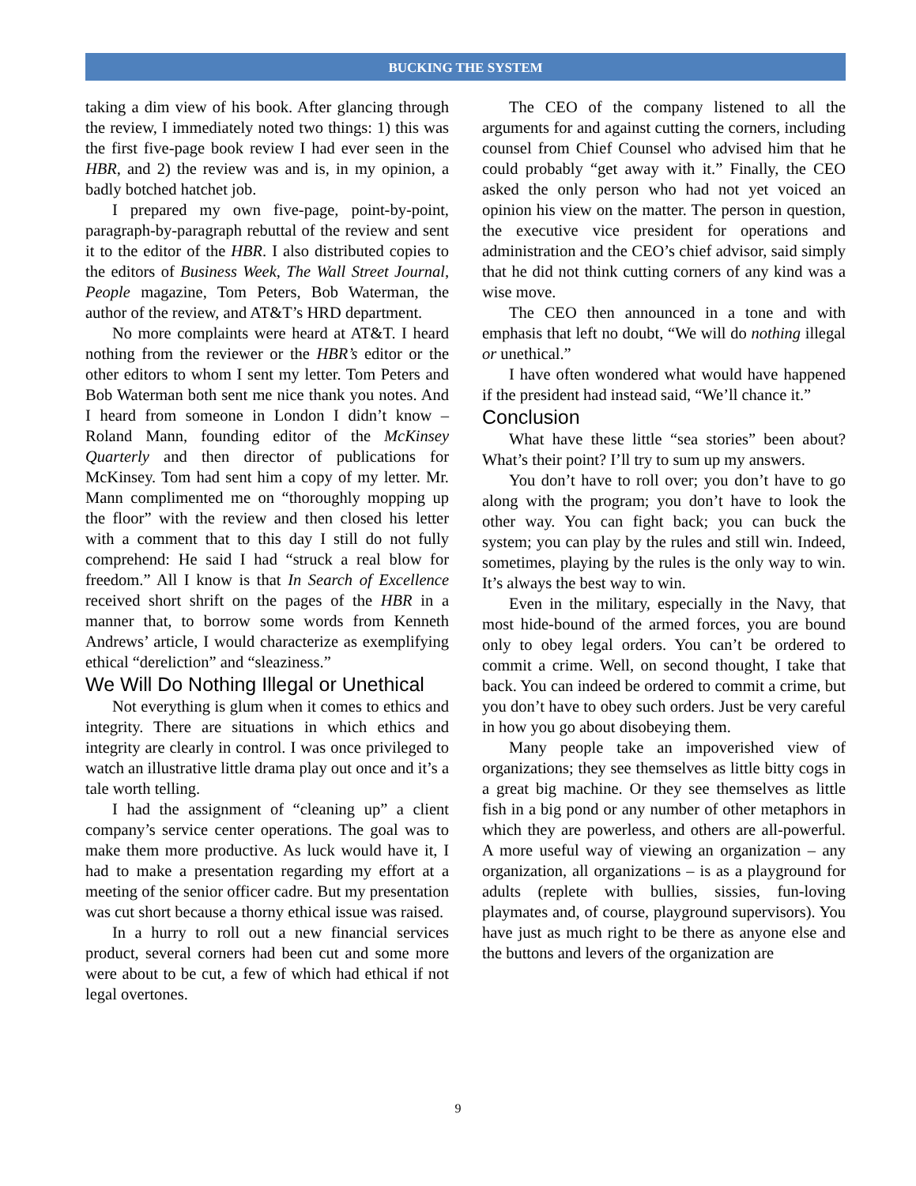BUCKING THE SYSTEM
taking a dim view of his book. After glancing through the review, I immediately noted two things: 1) this was the first five-page book review I had ever seen in the HBR, and 2) the review was and is, in my opinion, a badly botched hatchet job.
I prepared my own five-page, point-by-point, paragraph-by-paragraph rebuttal of the review and sent it to the editor of the HBR. I also distributed copies to the editors of Business Week, The Wall Street Journal, People magazine, Tom Peters, Bob Waterman, the author of the review, and AT&T’s HRD department.
No more complaints were heard at AT&T. I heard nothing from the reviewer or the HBR’s editor or the other editors to whom I sent my letter. Tom Peters and Bob Waterman both sent me nice thank you notes. And I heard from someone in London I didn’t know – Roland Mann, founding editor of the McKinsey Quarterly and then director of publications for McKinsey. Tom had sent him a copy of my letter. Mr. Mann complimented me on “thoroughly mopping up the floor” with the review and then closed his letter with a comment that to this day I still do not fully comprehend: He said I had “struck a real blow for freedom.” All I know is that In Search of Excellence received short shrift on the pages of the HBR in a manner that, to borrow some words from Kenneth Andrews’ article, I would characterize as exemplifying ethical “dereliction” and “sleaziness.”
We Will Do Nothing Illegal or Unethical
Not everything is glum when it comes to ethics and integrity. There are situations in which ethics and integrity are clearly in control. I was once privileged to watch an illustrative little drama play out once and it’s a tale worth telling.
I had the assignment of “cleaning up” a client company’s service center operations. The goal was to make them more productive. As luck would have it, I had to make a presentation regarding my effort at a meeting of the senior officer cadre. But my presentation was cut short because a thorny ethical issue was raised.
In a hurry to roll out a new financial services product, several corners had been cut and some more were about to be cut, a few of which had ethical if not legal overtones.
The CEO of the company listened to all the arguments for and against cutting the corners, including counsel from Chief Counsel who advised him that he could probably “get away with it.” Finally, the CEO asked the only person who had not yet voiced an opinion his view on the matter. The person in question, the executive vice president for operations and administration and the CEO’s chief advisor, said simply that he did not think cutting corners of any kind was a wise move.
The CEO then announced in a tone and with emphasis that left no doubt, “We will do nothing illegal or unethical.”
I have often wondered what would have happened if the president had instead said, “We’ll chance it.”
Conclusion
What have these little “sea stories” been about? What’s their point? I’ll try to sum up my answers.
You don’t have to roll over; you don’t have to go along with the program; you don’t have to look the other way. You can fight back; you can buck the system; you can play by the rules and still win. Indeed, sometimes, playing by the rules is the only way to win. It’s always the best way to win.
Even in the military, especially in the Navy, that most hide-bound of the armed forces, you are bound only to obey legal orders. You can’t be ordered to commit a crime. Well, on second thought, I take that back. You can indeed be ordered to commit a crime, but you don’t have to obey such orders. Just be very careful in how you go about disobeying them.
Many people take an impoverished view of organizations; they see themselves as little bitty cogs in a great big machine. Or they see themselves as little fish in a big pond or any number of other metaphors in which they are powerless, and others are all-powerful. A more useful way of viewing an organization – any organization, all organizations – is as a playground for adults (replete with bullies, sissies, fun-loving playmates and, of course, playground supervisors). You have just as much right to be there as anyone else and the buttons and levers of the organization are
9